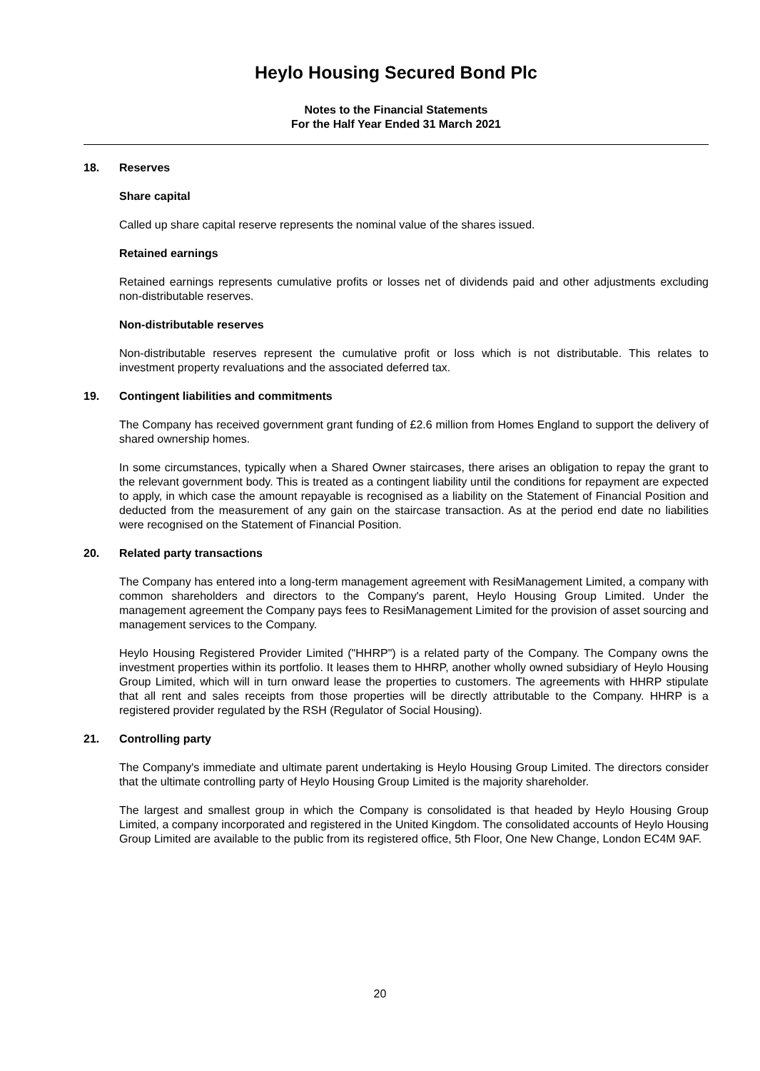Heylo Housing Secured Bond Plc
Notes to the Financial Statements
For the Half Year Ended 31 March 2021
18. Reserves
Share capital
Called up share capital reserve represents the nominal value of the shares issued.
Retained earnings
Retained earnings represents cumulative profits or losses net of dividends paid and other adjustments excluding non-distributable reserves.
Non-distributable reserves
Non-distributable reserves represent the cumulative profit or loss which is not distributable. This relates to investment property revaluations and the associated deferred tax.
19. Contingent liabilities and commitments
The Company has received government grant funding of £2.6 million from Homes England to support the delivery of shared ownership homes.
In some circumstances, typically when a Shared Owner staircases, there arises an obligation to repay the grant to the relevant government body. This is treated as a contingent liability until the conditions for repayment are expected to apply, in which case the amount repayable is recognised as a liability on the Statement of Financial Position and deducted from the measurement of any gain on the staircase transaction. As at the period end date no liabilities were recognised on the Statement of Financial Position.
20. Related party transactions
The Company has entered into a long-term management agreement with ResiManagement Limited, a company with common shareholders and directors to the Company's parent, Heylo Housing Group Limited. Under the management agreement the Company pays fees to ResiManagement Limited for the provision of asset sourcing and management services to the Company.
Heylo Housing Registered Provider Limited ("HHRP") is a related party of the Company. The Company owns the investment properties within its portfolio. It leases them to HHRP, another wholly owned subsidiary of Heylo Housing Group Limited, which will in turn onward lease the properties to customers. The agreements with HHRP stipulate that all rent and sales receipts from those properties will be directly attributable to the Company. HHRP is a registered provider regulated by the RSH (Regulator of Social Housing).
21. Controlling party
The Company's immediate and ultimate parent undertaking is Heylo Housing Group Limited. The directors consider that the ultimate controlling party of Heylo Housing Group Limited is the majority shareholder.
The largest and smallest group in which the Company is consolidated is that headed by Heylo Housing Group Limited, a company incorporated and registered in the United Kingdom. The consolidated accounts of Heylo Housing Group Limited are available to the public from its registered office, 5th Floor, One New Change, London EC4M 9AF.
20